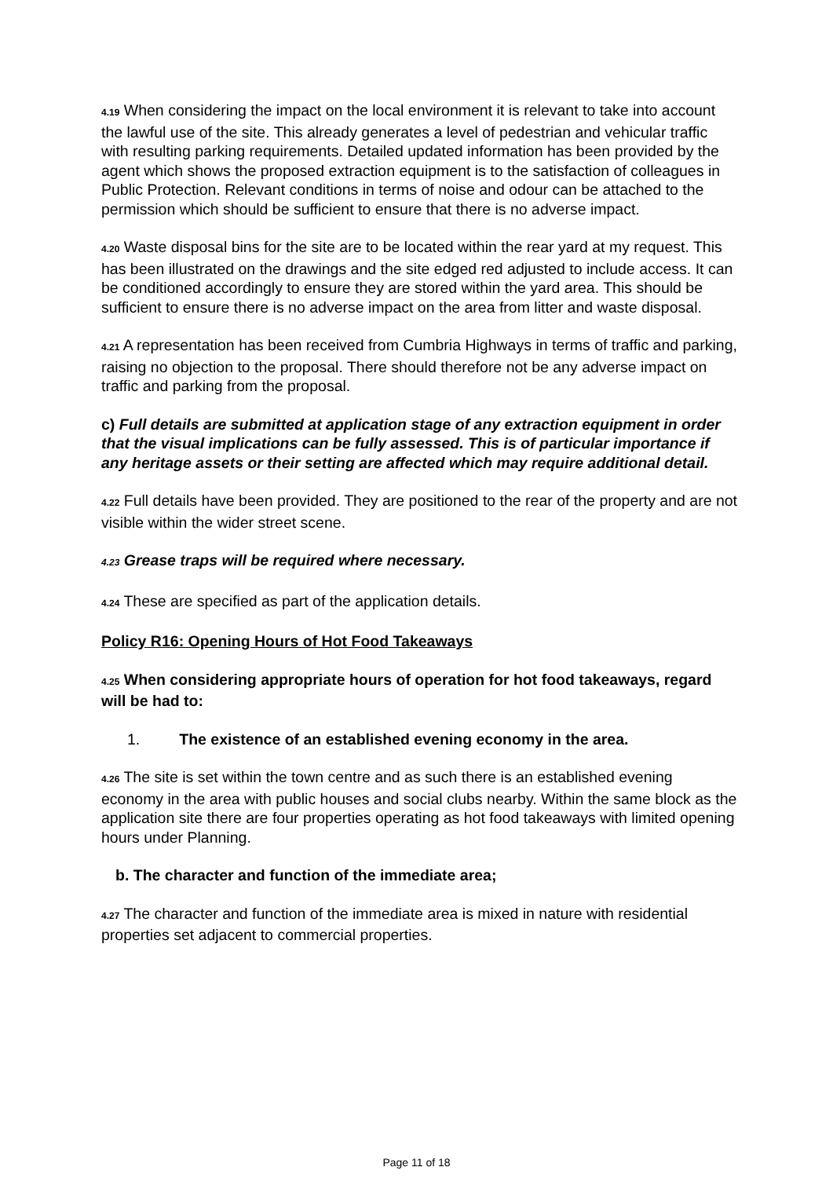4.19 When considering the impact on the local environment it is relevant to take into account the lawful use of the site. This already generates a level of pedestrian and vehicular traffic with resulting parking requirements. Detailed updated information has been provided by the agent which shows the proposed extraction equipment is to the satisfaction of colleagues in Public Protection. Relevant conditions in terms of noise and odour can be attached to the permission which should be sufficient to ensure that there is no adverse impact.
4.20 Waste disposal bins for the site are to be located within the rear yard at my request. This has been illustrated on the drawings and the site edged red adjusted to include access. It can be conditioned accordingly to ensure they are stored within the yard area. This should be sufficient to ensure there is no adverse impact on the area from litter and waste disposal.
4.21 A representation has been received from Cumbria Highways in terms of traffic and parking, raising no objection to the proposal. There should therefore not be any adverse impact on traffic and parking from the proposal.
c) Full details are submitted at application stage of any extraction equipment in order that the visual implications can be fully assessed. This is of particular importance if any heritage assets or their setting are affected which may require additional detail.
4.22 Full details have been provided. They are positioned to the rear of the property and are not visible within the wider street scene.
4.23 Grease traps will be required where necessary.
4.24 These are specified as part of the application details.
Policy R16: Opening Hours of Hot Food Takeaways
4.25 When considering appropriate hours of operation for hot food takeaways, regard will be had to:
1. The existence of an established evening economy in the area.
4.26 The site is set within the town centre and as such there is an established evening economy in the area with public houses and social clubs nearby. Within the same block as the application site there are four properties operating as hot food takeaways with limited opening hours under Planning.
b. The character and function of the immediate area;
4.27 The character and function of the immediate area is mixed in nature with residential properties set adjacent to commercial properties.
Page 11 of 18